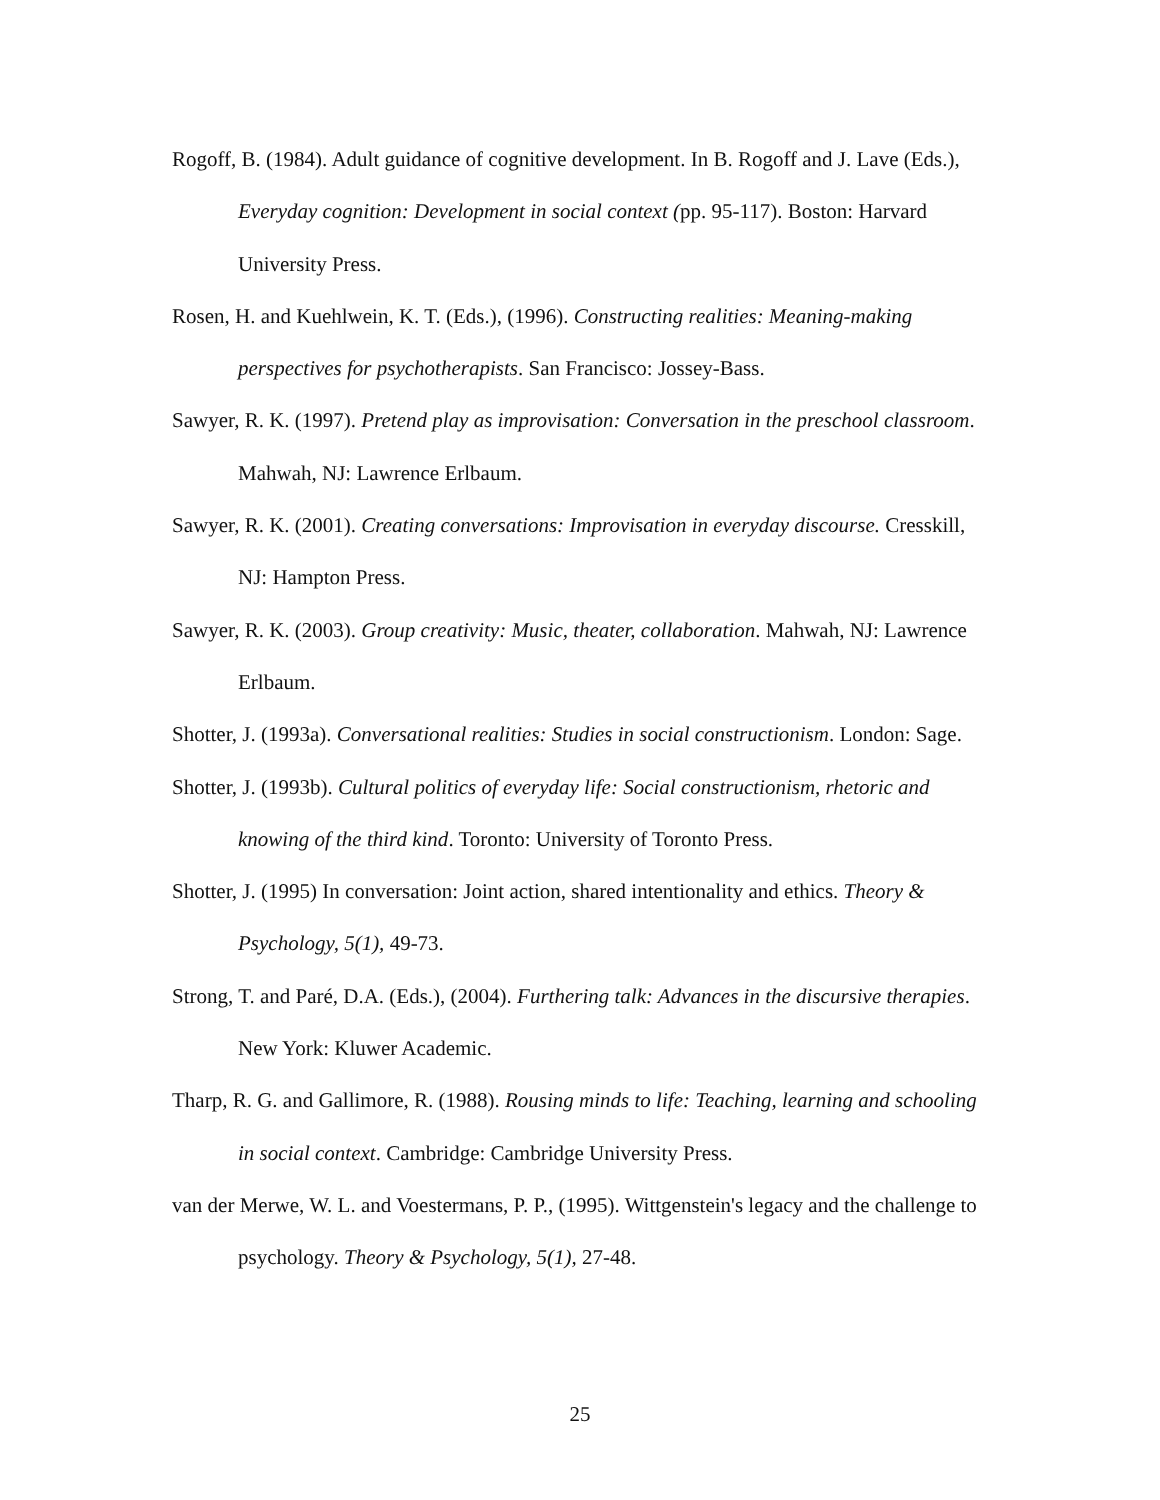Rogoff, B. (1984). Adult guidance of cognitive development. In B. Rogoff and J. Lave (Eds.), Everyday cognition: Development in social context (pp. 95-117). Boston: Harvard University Press.
Rosen, H. and Kuehlwein, K. T. (Eds.), (1996). Constructing realities: Meaning-making perspectives for psychotherapists. San Francisco: Jossey-Bass.
Sawyer, R. K. (1997). Pretend play as improvisation: Conversation in the preschool classroom. Mahwah, NJ: Lawrence Erlbaum.
Sawyer, R. K. (2001). Creating conversations: Improvisation in everyday discourse. Cresskill, NJ: Hampton Press.
Sawyer, R. K. (2003). Group creativity: Music, theater, collaboration. Mahwah, NJ: Lawrence Erlbaum.
Shotter, J. (1993a). Conversational realities: Studies in social constructionism. London: Sage.
Shotter, J. (1993b). Cultural politics of everyday life: Social constructionism, rhetoric and knowing of the third kind. Toronto: University of Toronto Press.
Shotter, J. (1995) In conversation: Joint action, shared intentionality and ethics. Theory & Psychology, 5(1), 49-73.
Strong, T. and Paré, D.A. (Eds.), (2004). Furthering talk: Advances in the discursive therapies. New York: Kluwer Academic.
Tharp, R. G. and Gallimore, R. (1988). Rousing minds to life: Teaching, learning and schooling in social context. Cambridge: Cambridge University Press.
van der Merwe, W. L. and Voestermans, P. P., (1995). Wittgenstein's legacy and the challenge to psychology. Theory & Psychology, 5(1), 27-48.
25